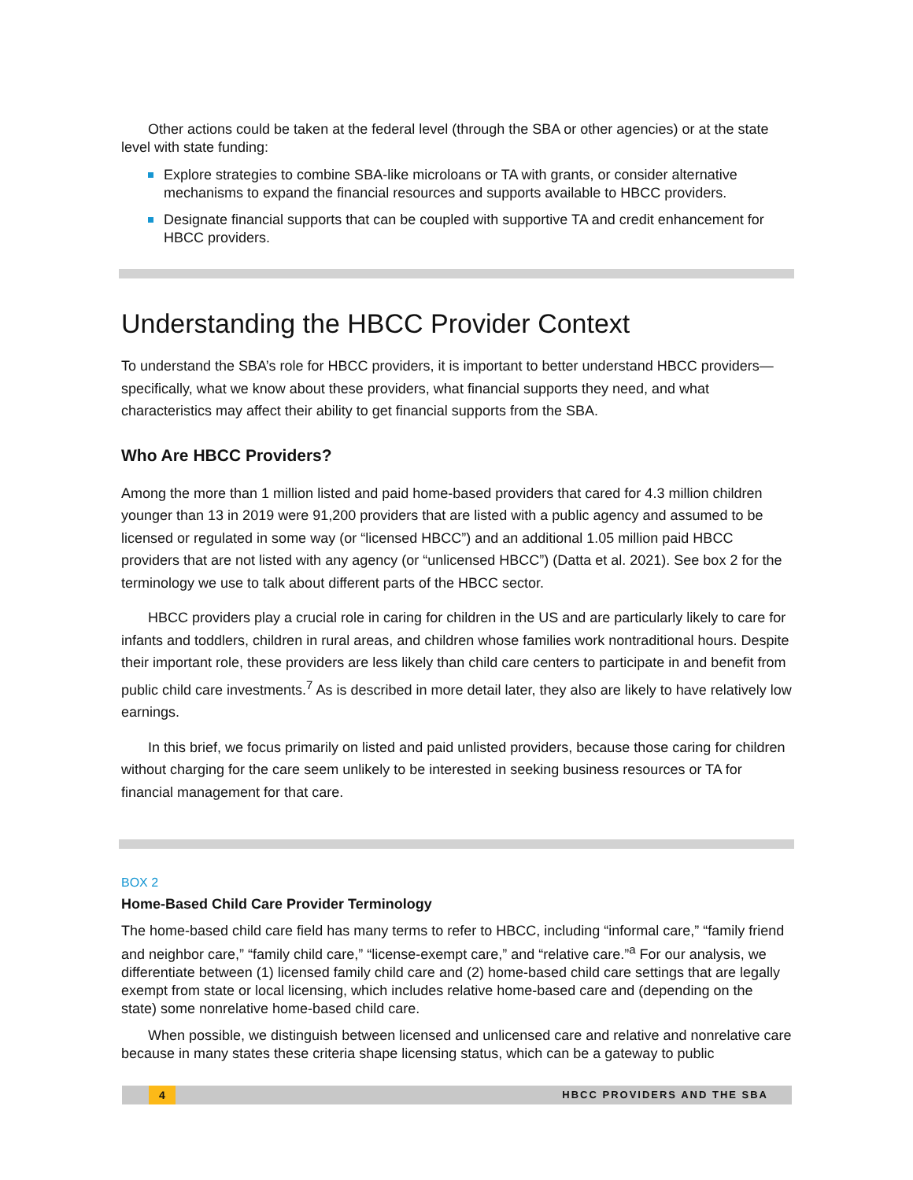Other actions could be taken at the federal level (through the SBA or other agencies) or at the state level with state funding:
Explore strategies to combine SBA-like microloans or TA with grants, or consider alternative mechanisms to expand the financial resources and supports available to HBCC providers.
Designate financial supports that can be coupled with supportive TA and credit enhancement for HBCC providers.
Understanding the HBCC Provider Context
To understand the SBA’s role for HBCC providers, it is important to better understand HBCC providers—specifically, what we know about these providers, what financial supports they need, and what characteristics may affect their ability to get financial supports from the SBA.
Who Are HBCC Providers?
Among the more than 1 million listed and paid home-based providers that cared for 4.3 million children younger than 13 in 2019 were 91,200 providers that are listed with a public agency and assumed to be licensed or regulated in some way (or “licensed HBCC”) and an additional 1.05 million paid HBCC providers that are not listed with any agency (or “unlicensed HBCC”) (Datta et al. 2021). See box 2 for the terminology we use to talk about different parts of the HBCC sector.
HBCC providers play a crucial role in caring for children in the US and are particularly likely to care for infants and toddlers, children in rural areas, and children whose families work nontraditional hours. Despite their important role, these providers are less likely than child care centers to participate in and benefit from public child care investments.<sup>7</sup> As is described in more detail later, they also are likely to have relatively low earnings.
In this brief, we focus primarily on listed and paid unlisted providers, because those caring for children without charging for the care seem unlikely to be interested in seeking business resources or TA for financial management for that care.
BOX 2
Home-Based Child Care Provider Terminology
The home-based child care field has many terms to refer to HBCC, including “informal care,” “family friend and neighbor care,” “family child care,” “license-exempt care,” and “relative care.”<sup>a</sup> For our analysis, we differentiate between (1) licensed family child care and (2) home-based child care settings that are legally exempt from state or local licensing, which includes relative home-based care and (depending on the state) some nonrelative home-based child care.
When possible, we distinguish between licensed and unlicensed care and relative and nonrelative care because in many states these criteria shape licensing status, which can be a gateway to public
4 HBCC PROVIDERS AND THE SBA